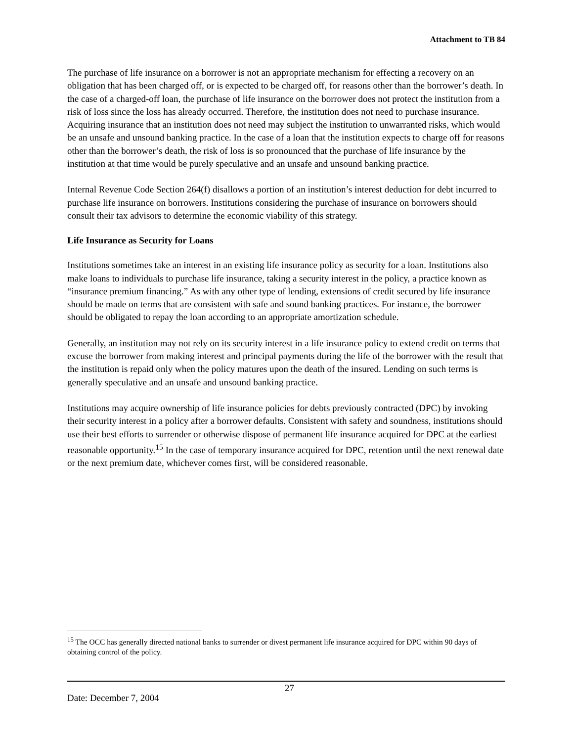Attachment to TB 84
The purchase of life insurance on a borrower is not an appropriate mechanism for effecting a recovery on an obligation that has been charged off, or is expected to be charged off, for reasons other than the borrower’s death. In the case of a charged-off loan, the purchase of life insurance on the borrower does not protect the institution from a risk of loss since the loss has already occurred. Therefore, the institution does not need to purchase insurance. Acquiring insurance that an institution does not need may subject the institution to unwarranted risks, which would be an unsafe and unsound banking practice. In the case of a loan that the institution expects to charge off for reasons other than the borrower’s death, the risk of loss is so pronounced that the purchase of life insurance by the institution at that time would be purely speculative and an unsafe and unsound banking practice.
Internal Revenue Code Section 264(f) disallows a portion of an institution’s interest deduction for debt incurred to purchase life insurance on borrowers. Institutions considering the purchase of insurance on borrowers should consult their tax advisors to determine the economic viability of this strategy.
Life Insurance as Security for Loans
Institutions sometimes take an interest in an existing life insurance policy as security for a loan. Institutions also make loans to individuals to purchase life insurance, taking a security interest in the policy, a practice known as “insurance premium financing.” As with any other type of lending, extensions of credit secured by life insurance should be made on terms that are consistent with safe and sound banking practices. For instance, the borrower should be obligated to repay the loan according to an appropriate amortization schedule.
Generally, an institution may not rely on its security interest in a life insurance policy to extend credit on terms that excuse the borrower from making interest and principal payments during the life of the borrower with the result that the institution is repaid only when the policy matures upon the death of the insured. Lending on such terms is generally speculative and an unsafe and unsound banking practice.
Institutions may acquire ownership of life insurance policies for debts previously contracted (DPC) by invoking their security interest in a policy after a borrower defaults. Consistent with safety and soundness, institutions should use their best efforts to surrender or otherwise dispose of permanent life insurance acquired for DPC at the earliest reasonable opportunity.<sup>15</sup> In the case of temporary insurance acquired for DPC, retention until the next renewal date or the next premium date, whichever comes first, will be considered reasonable.
<sup>15</sup> The OCC has generally directed national banks to surrender or divest permanent life insurance acquired for DPC within 90 days of obtaining control of the policy.
Date: December 7, 2004
27